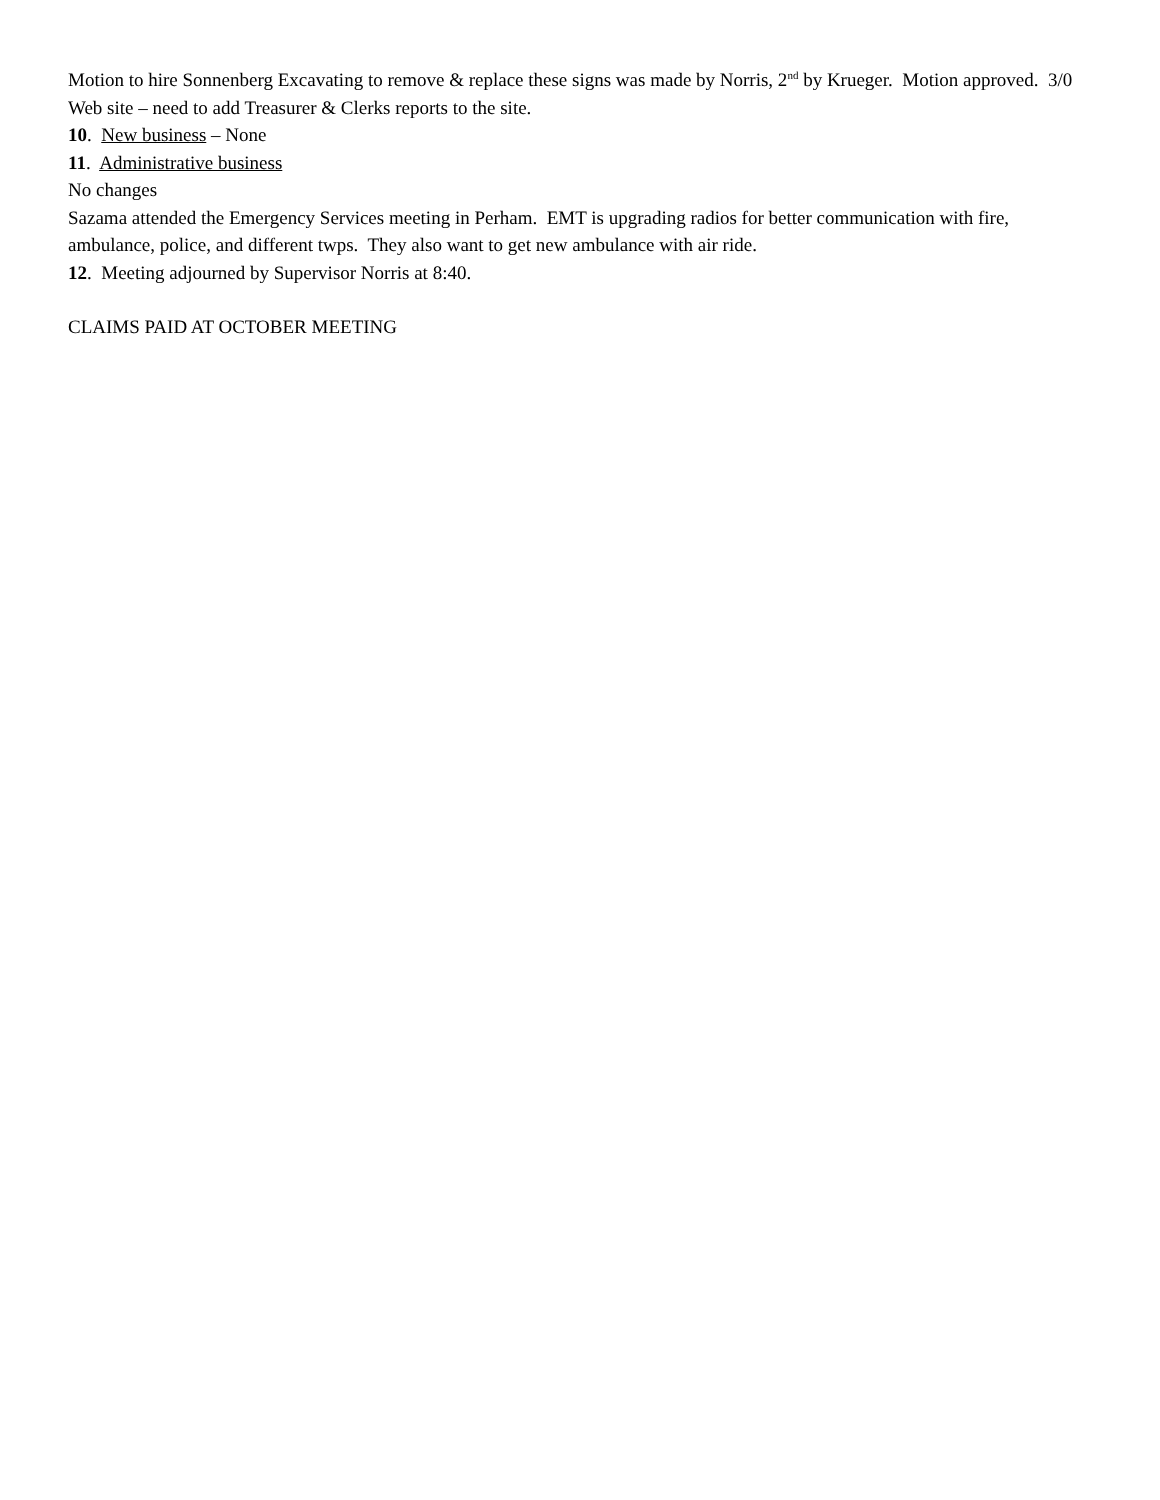Motion to hire Sonnenberg Excavating to remove & replace these signs was made by Norris, 2<sup>nd</sup> by Krueger. Motion approved. 3/0
Web site – need to add Treasurer & Clerks reports to the site.
10. New business – None
11. Administrative business
No changes
Sazama attended the Emergency Services meeting in Perham. EMT is upgrading radios for better communication with fire, ambulance, police, and different twps. They also want to get new ambulance with air ride.
12. Meeting adjourned by Supervisor Norris at 8:40.
CLAIMS PAID AT OCTOBER MEETING